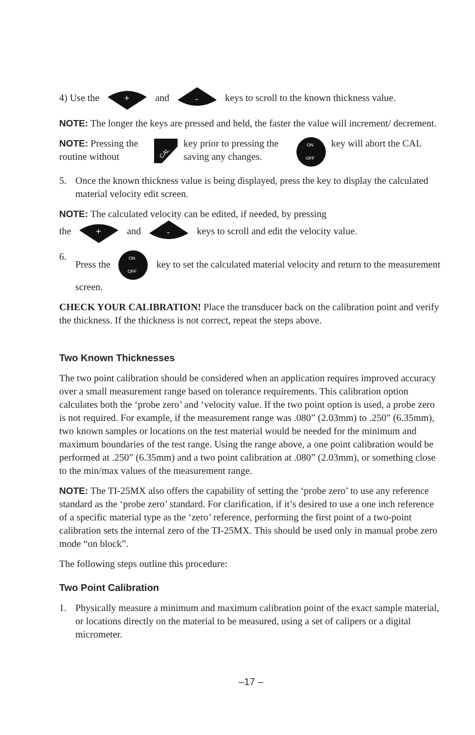4) Use the
+
and
-
keys to scroll to the known thickness value.
NOTE: The longer the keys are pressed and held, the faster the value will increment/ decrement.
NOTE: Pressing the routine without
CAL
key prior to pressing the saving any changes.
ON
OFF
key will abort the CAL
5. Once the known thickness value is being displayed, press the key to display the calculated material velocity edit screen.
NOTE: The calculated velocity can be edited, if needed, by pressing
the
+
and
-
keys to scroll and edit the velocity value.
6. Press the
ON
OFF
key to set the calculated material velocity and return to the measurement screen.
CHECK YOUR CALIBRATION! Place the transducer back on the calibration point and verify the thickness. If the thickness is not correct, repeat the steps above.
Two Known Thicknesses
The two point calibration should be considered when an application requires improved accuracy over a small measurement range based on tolerance requirements. This calibration option calculates both the ‘probe zero’ and ‘velocity value. If the two point option is used, a probe zero is not required. For example, if the measurement range was .080” (2.03mm) to .250” (6.35mm), two known samples or locations on the test material would be needed for the minimum and maximum boundaries of the test range. Using the range above, a one point calibration would be performed at .250” (6.35mm) and a two point calibration at .080” (2.03mm), or something close to the min/max values of the measurement range.
NOTE: The TI-25MX also offers the capability of setting the ‘probe zero’ to use any reference standard as the ‘probe zero’ standard. For clarification, if it’s desired to use a one inch reference of a specific material type as the ‘zero’ reference, performing the first point of a two-point calibration sets the internal zero of the TI-25MX. This should be used only in manual probe zero mode “on block”.
The following steps outline this procedure:
Two Point Calibration
1. Physically measure a minimum and maximum calibration point of the exact sample material, or locations directly on the material to be measured, using a set of calipers or a digital micrometer.
–17 –